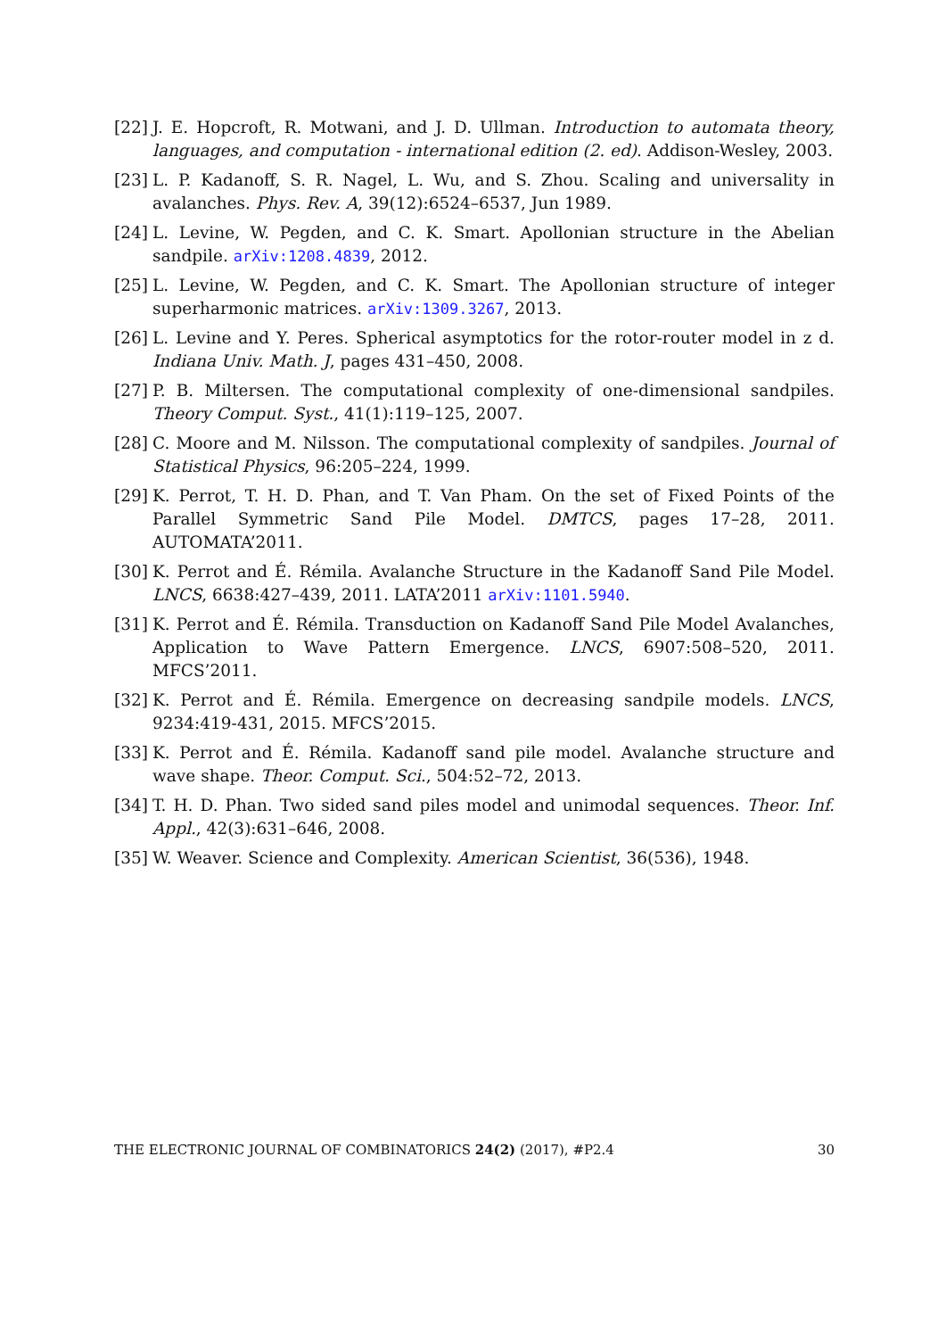[22] J. E. Hopcroft, R. Motwani, and J. D. Ullman. Introduction to automata theory, languages, and computation - international edition (2. ed). Addison-Wesley, 2003.
[23] L. P. Kadanoff, S. R. Nagel, L. Wu, and S. Zhou. Scaling and universality in avalanches. Phys. Rev. A, 39(12):6524–6537, Jun 1989.
[24] L. Levine, W. Pegden, and C. K. Smart. Apollonian structure in the Abelian sandpile. arXiv:1208.4839, 2012.
[25] L. Levine, W. Pegden, and C. K. Smart. The Apollonian structure of integer superharmonic matrices. arXiv:1309.3267, 2013.
[26] L. Levine and Y. Peres. Spherical asymptotics for the rotor-router model in z d. Indiana Univ. Math. J, pages 431–450, 2008.
[27] P. B. Miltersen. The computational complexity of one-dimensional sandpiles. Theory Comput. Syst., 41(1):119–125, 2007.
[28] C. Moore and M. Nilsson. The computational complexity of sandpiles. Journal of Statistical Physics, 96:205–224, 1999.
[29] K. Perrot, T. H. D. Phan, and T. Van Pham. On the set of Fixed Points of the Parallel Symmetric Sand Pile Model. DMTCS, pages 17–28, 2011. AUTOMATA’2011.
[30] K. Perrot and É. Rémila. Avalanche Structure in the Kadanoff Sand Pile Model. LNCS, 6638:427–439, 2011. LATA’2011 arXiv:1101.5940.
[31] K. Perrot and É. Rémila. Transduction on Kadanoff Sand Pile Model Avalanches, Application to Wave Pattern Emergence. LNCS, 6907:508–520, 2011. MFCS’2011.
[32] K. Perrot and É. Rémila. Emergence on decreasing sandpile models. LNCS, 9234:419-431, 2015. MFCS’2015.
[33] K. Perrot and É. Rémila. Kadanoff sand pile model. Avalanche structure and wave shape. Theor. Comput. Sci., 504:52–72, 2013.
[34] T. H. D. Phan. Two sided sand piles model and unimodal sequences. Theor. Inf. Appl., 42(3):631–646, 2008.
[35] W. Weaver. Science and Complexity. American Scientist, 36(536), 1948.
THE ELECTRONIC JOURNAL OF COMBINATORICS 24(2) (2017), #P2.4 30